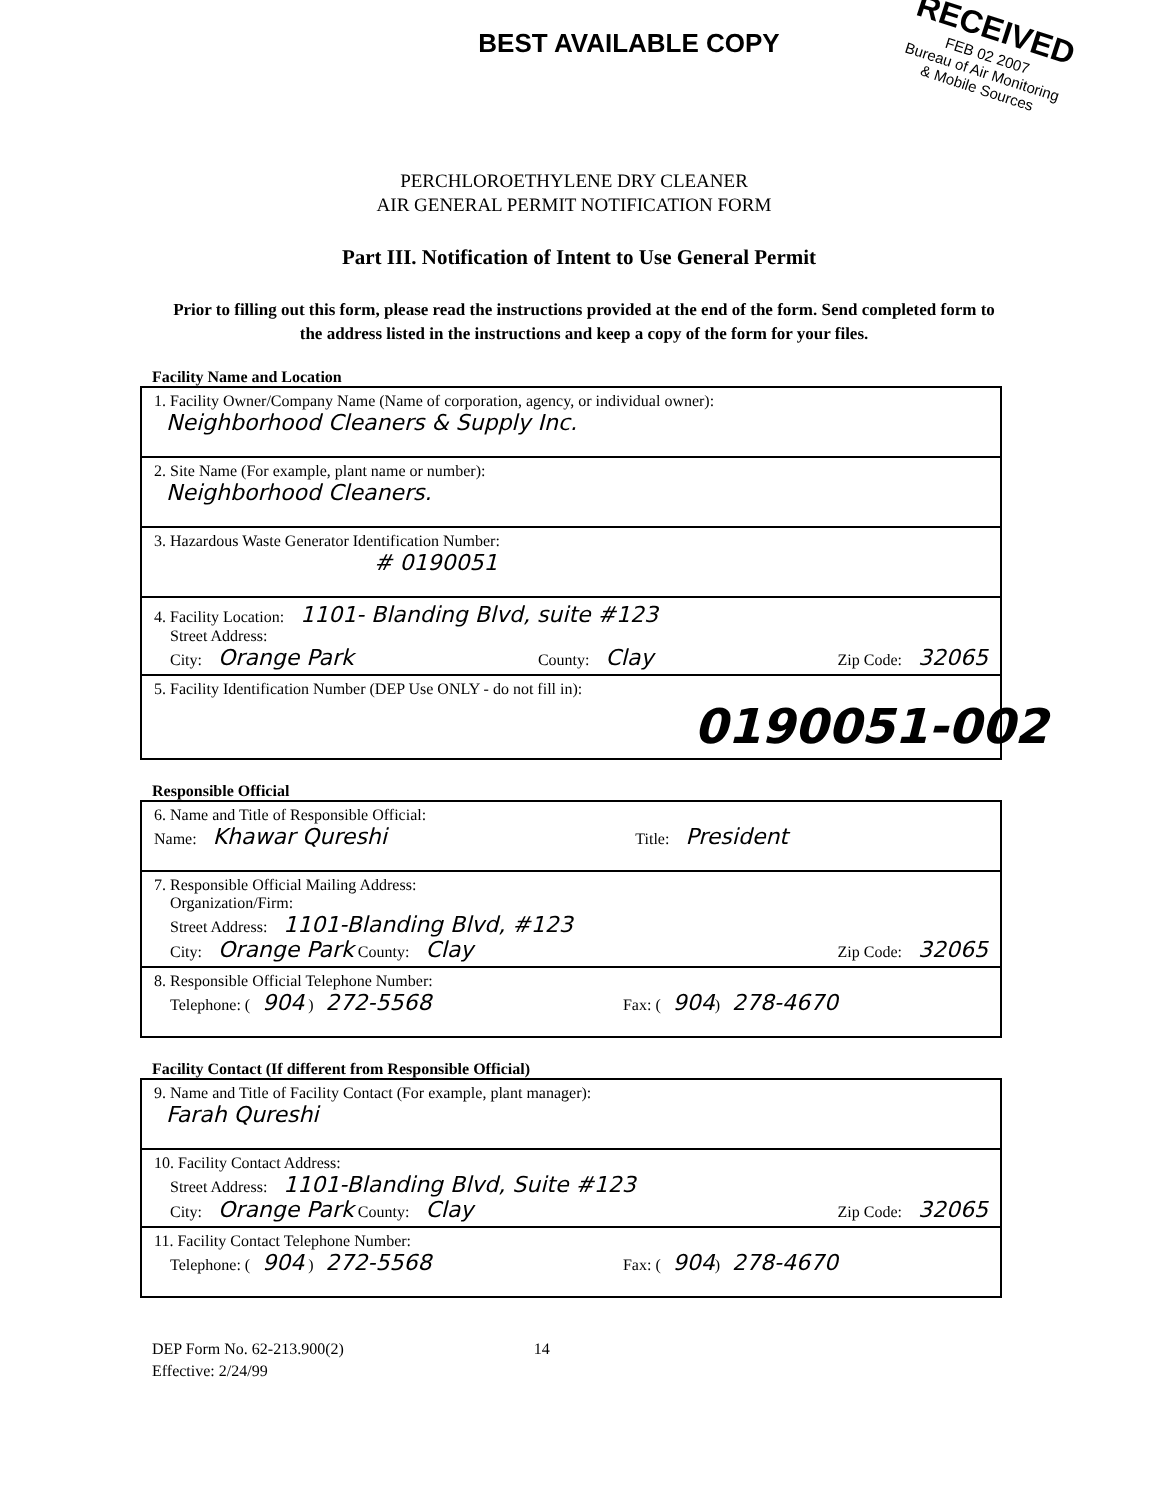BEST AVAILABLE COPY
RECEIVED
FEB 02 2007
Bureau of Air Monitoring
& Mobile Sources
PERCHLOROETHYLENE DRY CLEANER
AIR GENERAL PERMIT NOTIFICATION FORM
Part III. Notification of Intent to Use General Permit
Prior to filling out this form, please read the instructions provided at the end of the form. Send completed form to the address listed in the instructions and keep a copy of the form for your files.
Facility Name and Location
1. Facility Owner/Company Name (Name of corporation, agency, or individual owner):
Neighborhood Cleaners & Supply Inc.
2. Site Name (For example, plant name or number):
Neighborhood Cleaners.
3. Hazardous Waste Generator Identification Number:
# 0190051
4. Facility Location: 1101- Blanding Blvd, suite #123
Street Address:
City: Orange Park County: Clay Zip Code: 32065
5. Facility Identification Number (DEP Use ONLY - do not fill in):
0190051-002
Responsible Official
6. Name and Title of Responsible Official:
Name: Khawar Qureshi Title: President
7. Responsible Official Mailing Address:
Organization/Firm:
Street Address: 1101-Blanding Blvd, #123
City: Orange Park County: Clay Zip Code: 32065
8. Responsible Official Telephone Number:
Telephone: (904 ) 272-5568 Fax: (904) 278-4670
Facility Contact (If different from Responsible Official)
9. Name and Title of Facility Contact (For example, plant manager):
Farah Qureshi
10. Facility Contact Address:
Street Address: 1101-Blanding Blvd, Suite #123
City: Orange Park County: Clay Zip Code: 32065
11. Facility Contact Telephone Number:
Telephone: (904 ) 272-5568 Fax: (904) 278-4670
DEP Form No. 62-213.900(2) 14
Effective: 2/24/99